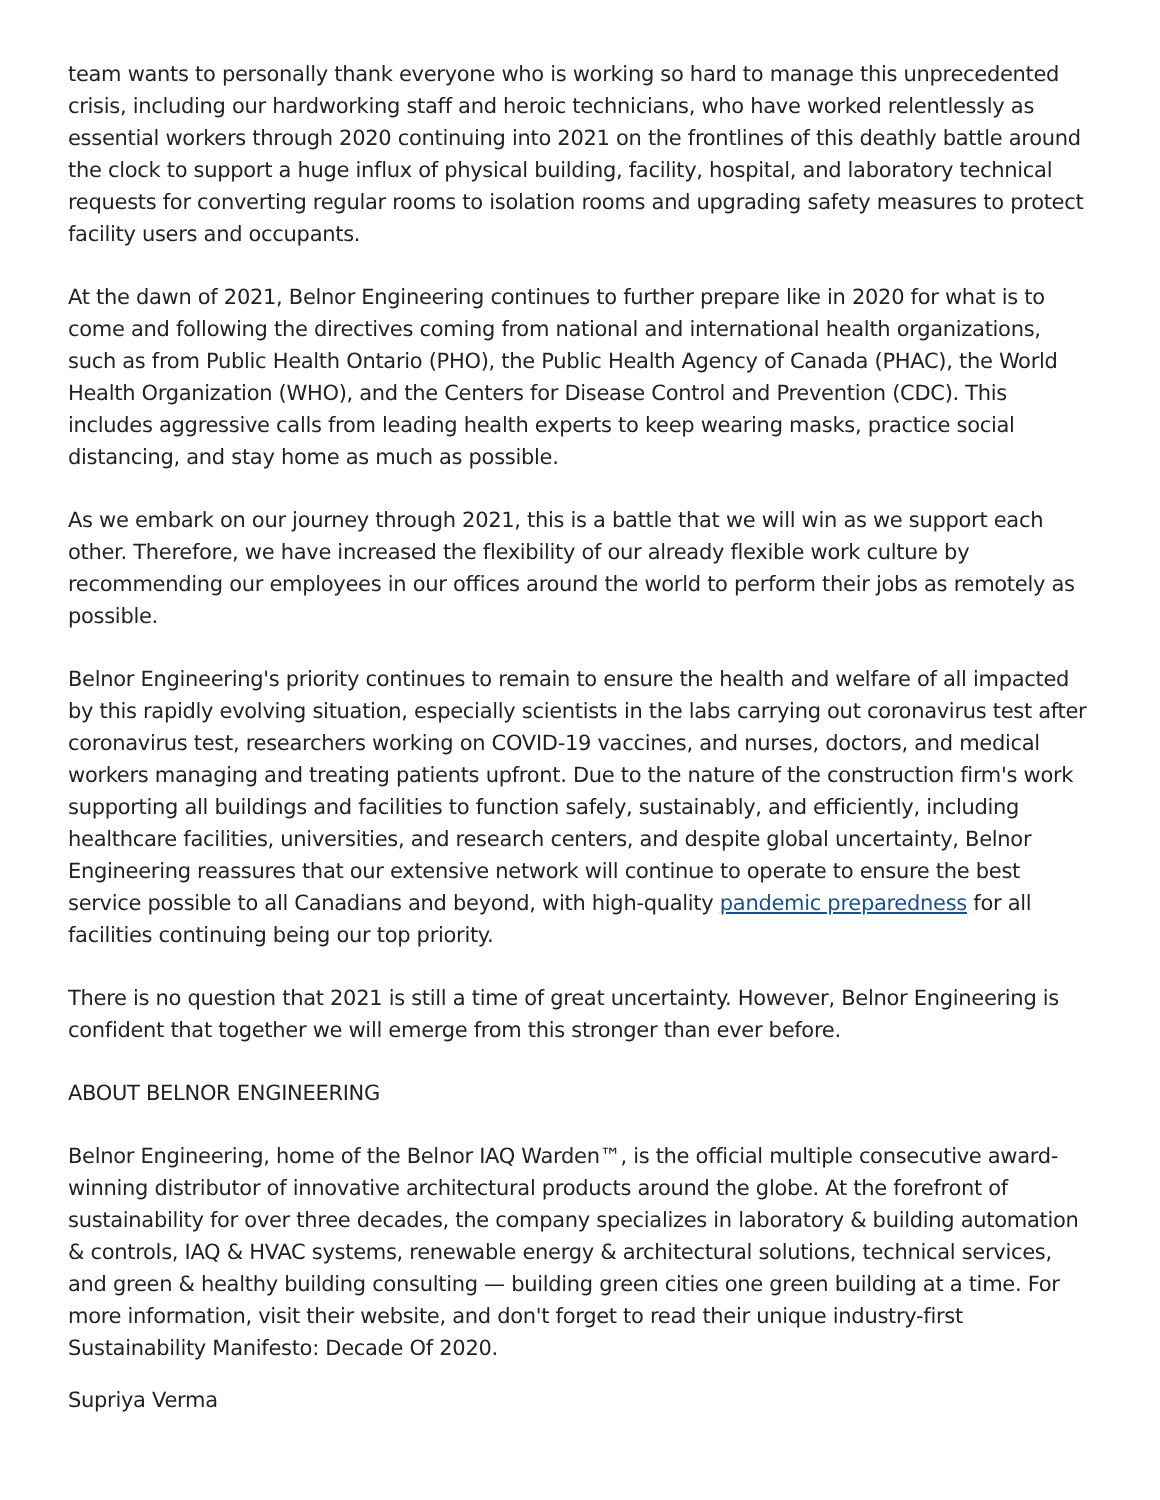team wants to personally thank everyone who is working so hard to manage this unprecedented crisis, including our hardworking staff and heroic technicians, who have worked relentlessly as essential workers through 2020 continuing into 2021 on the frontlines of this deathly battle around the clock to support a huge influx of physical building, facility, hospital, and laboratory technical requests for converting regular rooms to isolation rooms and upgrading safety measures to protect facility users and occupants.
At the dawn of 2021, Belnor Engineering continues to further prepare like in 2020 for what is to come and following the directives coming from national and international health organizations, such as from Public Health Ontario (PHO), the Public Health Agency of Canada (PHAC), the World Health Organization (WHO), and the Centers for Disease Control and Prevention (CDC). This includes aggressive calls from leading health experts to keep wearing masks, practice social distancing, and stay home as much as possible.
As we embark on our journey through 2021, this is a battle that we will win as we support each other. Therefore, we have increased the flexibility of our already flexible work culture by recommending our employees in our offices around the world to perform their jobs as remotely as possible.
Belnor Engineering's priority continues to remain to ensure the health and welfare of all impacted by this rapidly evolving situation, especially scientists in the labs carrying out coronavirus test after coronavirus test, researchers working on COVID-19 vaccines, and nurses, doctors, and medical workers managing and treating patients upfront. Due to the nature of the construction firm's work supporting all buildings and facilities to function safely, sustainably, and efficiently, including healthcare facilities, universities, and research centers, and despite global uncertainty, Belnor Engineering reassures that our extensive network will continue to operate to ensure the best service possible to all Canadians and beyond, with high-quality pandemic preparedness for all facilities continuing being our top priority.
There is no question that 2021 is still a time of great uncertainty. However, Belnor Engineering is confident that together we will emerge from this stronger than ever before.
ABOUT BELNOR ENGINEERING
Belnor Engineering, home of the Belnor IAQ Warden™, is the official multiple consecutive award-winning distributor of innovative architectural products around the globe. At the forefront of sustainability for over three decades, the company specializes in laboratory & building automation & controls, IAQ & HVAC systems, renewable energy & architectural solutions, technical services, and green & healthy building consulting — building green cities one green building at a time. For more information, visit their website, and don't forget to read their unique industry-first Sustainability Manifesto: Decade Of 2020.
Supriya Verma